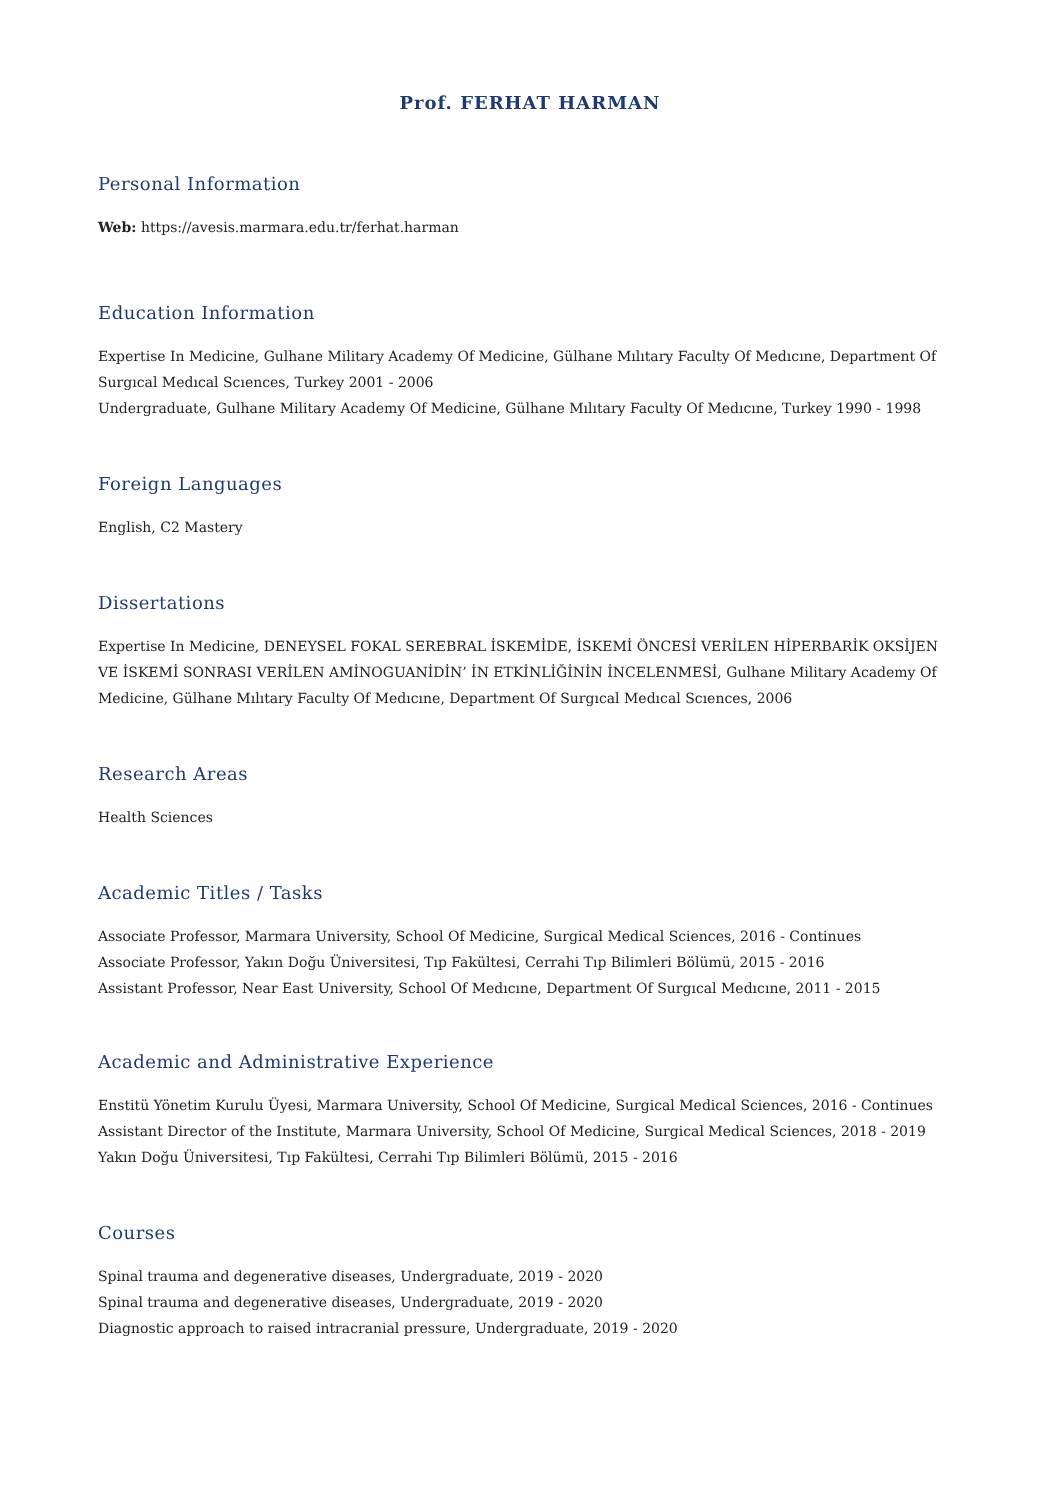Prof. FERHAT HARMAN
Personal Information
Web: https://avesis.marmara.edu.tr/ferhat.harman
Education Information
Expertise In Medicine, Gulhane Military Academy Of Medicine, Gülhane Mılıtary Faculty Of Medıcıne, Department Of Surgıcal Medıcal Scıences, Turkey 2001 - 2006
Undergraduate, Gulhane Military Academy Of Medicine, Gülhane Mılıtary Faculty Of Medıcıne, Turkey 1990 - 1998
Foreign Languages
English, C2 Mastery
Dissertations
Expertise In Medicine, DENEYSEL FOKAL SEREBRAL İSKEMİDE, İSKEMİ ÖNCESİ VERİLEN HİPERBARİK OKSİJEN VE İSKEMİ SONRASI VERİLEN AMİNOGUANİDİN’ İN ETKİNLİĞİNİN İNCELENMESİ, Gulhane Military Academy Of Medicine, Gülhane Mılıtary Faculty Of Medıcıne, Department Of Surgıcal Medıcal Scıences, 2006
Research Areas
Health Sciences
Academic Titles / Tasks
Associate Professor, Marmara University, School Of Medicine, Surgical Medical Sciences, 2016 - Continues
Associate Professor, Yakın Doğu Üniversitesi, Tıp Fakültesi, Cerrahi Tıp Bilimleri Bölümü, 2015 - 2016
Assistant Professor, Near East University, School Of Medıcıne, Department Of Surgıcal Medıcıne, 2011 - 2015
Academic and Administrative Experience
Enstitü Yönetim Kurulu Üyesi, Marmara University, School Of Medicine, Surgical Medical Sciences, 2016 - Continues
Assistant Director of the Institute, Marmara University, School Of Medicine, Surgical Medical Sciences, 2018 - 2019
Yakın Doğu Üniversitesi, Tıp Fakültesi, Cerrahi Tıp Bilimleri Bölümü, 2015 - 2016
Courses
Spinal trauma and degenerative diseases, Undergraduate, 2019 - 2020
Spinal trauma and degenerative diseases, Undergraduate, 2019 - 2020
Diagnostic approach to raised intracranial pressure, Undergraduate, 2019 - 2020